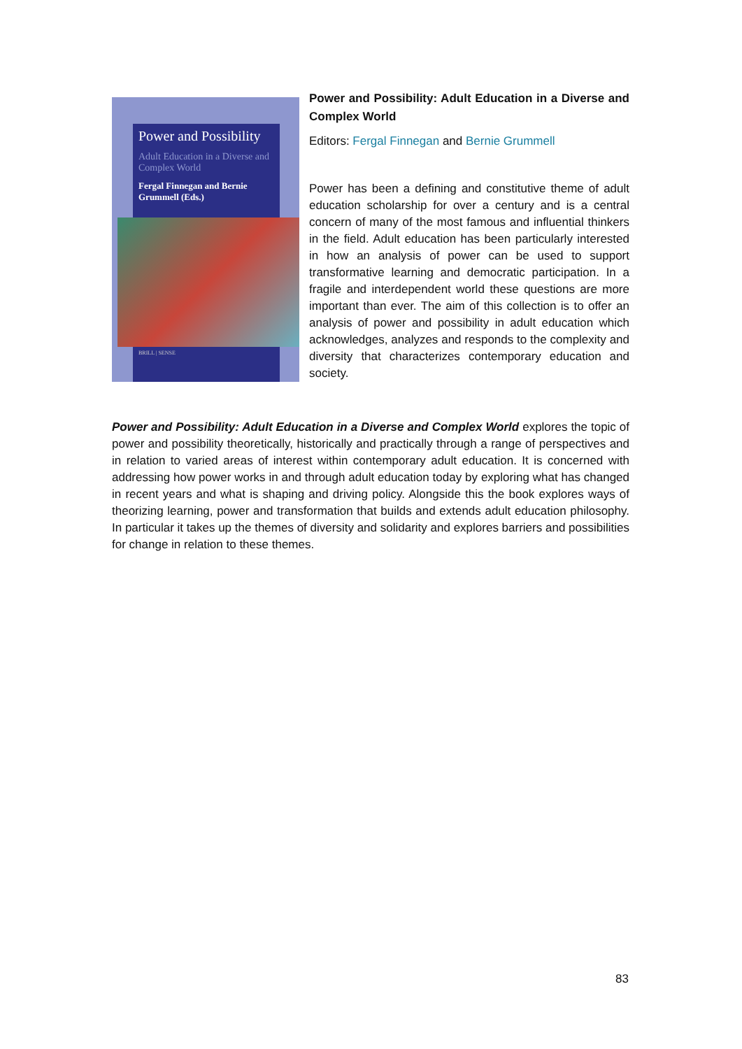Power and Possibility
Adult Education in a Diverse and Complex World
Fergal Finnegan and Bernie Grummell (Eds.)
BRILL | SENSE
Power and Possibility: Adult Education in a Diverse and Complex World
Editors: Fergal Finnegan and Bernie Grummell
Power has been a defining and constitutive theme of adult education scholarship for over a century and is a central concern of many of the most famous and influential thinkers in the field. Adult education has been particularly interested in how an analysis of power can be used to support transformative learning and democratic participation. In a fragile and interdependent world these questions are more important than ever. The aim of this collection is to offer an analysis of power and possibility in adult education which acknowledges, analyzes and responds to the complexity and diversity that characterizes contemporary education and society.
Power and Possibility: Adult Education in a Diverse and Complex World explores the topic of power and possibility theoretically, historically and practically through a range of perspectives and in relation to varied areas of interest within contemporary adult education. It is concerned with addressing how power works in and through adult education today by exploring what has changed in recent years and what is shaping and driving policy. Alongside this the book explores ways of theorizing learning, power and transformation that builds and extends adult education philosophy. In particular it takes up the themes of diversity and solidarity and explores barriers and possibilities for change in relation to these themes.
83